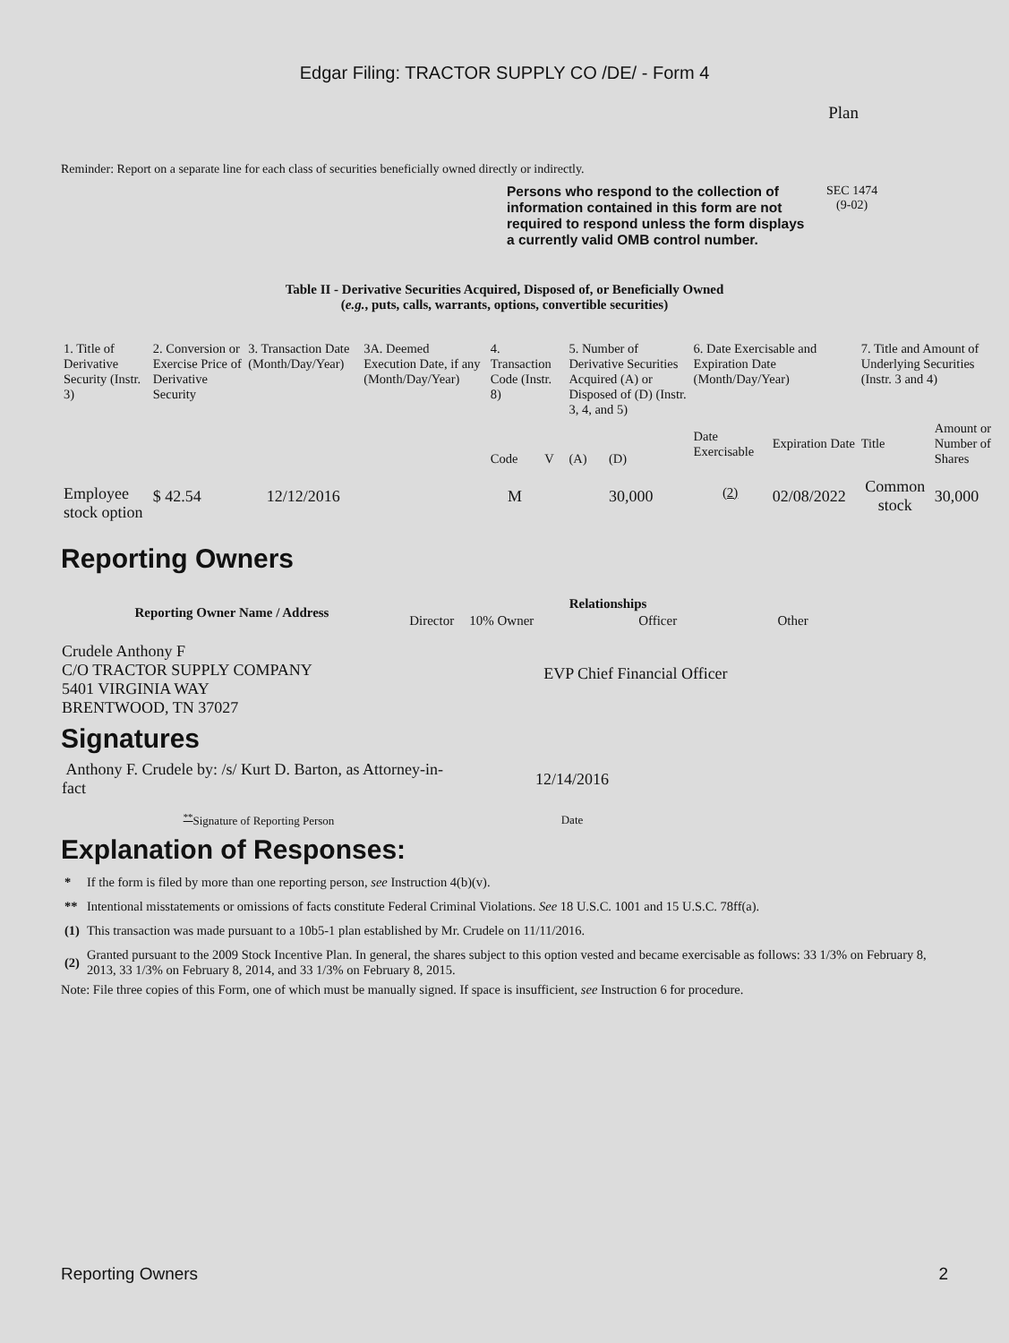Edgar Filing: TRACTOR SUPPLY CO /DE/ - Form 4
Plan
Reminder: Report on a separate line for each class of securities beneficially owned directly or indirectly.
Persons who respond to the collection of information contained in this form are not required to respond unless the form displays a currently valid OMB control number. SEC 1474
(9-02)
Table II - Derivative Securities Acquired, Disposed of, or Beneficially Owned
(e.g., puts, calls, warrants, options, convertible securities)
| 1. Title of Derivative Security (Instr. 3) | 2. Conversion or Exercise Price of Derivative Security | 3. Transaction Date (Month/Day/Year) | 3A. Deemed Execution Date, if any (Month/Day/Year) | 4. Transaction Code (Instr. 8) | | 5. Number of Derivative Securities Acquired (A) or Disposed of (D) (Instr. 3, 4, and 5) | | 6. Date Exercisable and Expiration Date (Month/Day/Year) | | 7. Title and Amount of Underlying Securities (Instr. 3 and 4) | |
| | | | | Code | V | (A) | (D) | Date Exercisable | Expiration Date | Title | Amount or Number of Shares |
| Employee stock option | $ 42.54 | 12/12/2016 | | M | | | 30,000 | <sup>(2)</sup> | 02/08/2022 | Common stock | 30,000 |
Reporting Owners
| Reporting Owner Name / Address | Relationships | | | |
| --- | --- | --- | --- | --- |
| | Director | 10% Owner | Officer | Other |
| Crudele Anthony F C/O TRACTOR SUPPLY COMPANY 5401 VIRGINIA WAY BRENTWOOD, TN 37027 | | | EVP Chief Financial Officer | |
Signatures
| Anthony F. Crudele by: /s/ Kurt D. Barton, as Attorney-in-fact | 12/14/2016 |
| <sup>**</sup> Signature of Reporting Person | Date |
Explanation of Responses:
| * | If the form is filed by more than one reporting person, see Instruction 4(b)(v). |
| ** | Intentional misstatements or omissions of facts constitute Federal Criminal Violations. See 18 U.S.C. 1001 and 15 U.S.C. 78ff(a). |
| (1) | This transaction was made pursuant to a 10b5-1 plan established by Mr. Crudele on 11/11/2016. |
| (2) | Granted pursuant to the 2009 Stock Incentive Plan. In general, the shares subject to this option vested and became exercisable as follows: 33 1/3% on February 8, 2013, 33 1/3% on February 8, 2014, and 33 1/3% on February 8, 2015. |
Note: File three copies of this Form, one of which must be manually signed. If space is insufficient, see Instruction 6 for procedure.
Reporting Owners 2